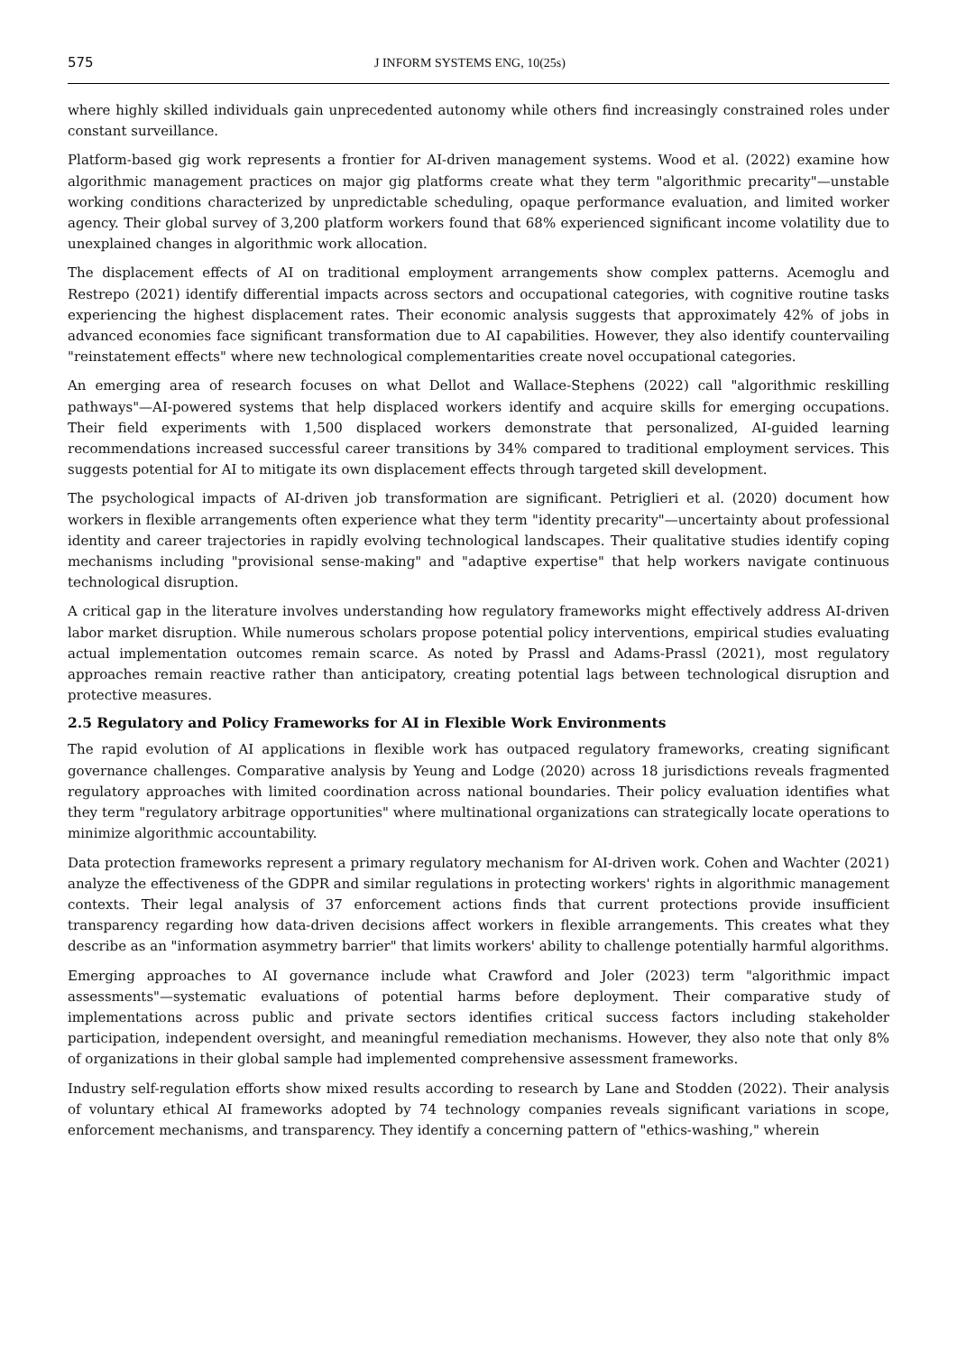575 J INFORM SYSTEMS ENG, 10(25s)
where highly skilled individuals gain unprecedented autonomy while others find increasingly constrained roles under constant surveillance.
Platform-based gig work represents a frontier for AI-driven management systems. Wood et al. (2022) examine how algorithmic management practices on major gig platforms create what they term "algorithmic precarity"—unstable working conditions characterized by unpredictable scheduling, opaque performance evaluation, and limited worker agency. Their global survey of 3,200 platform workers found that 68% experienced significant income volatility due to unexplained changes in algorithmic work allocation.
The displacement effects of AI on traditional employment arrangements show complex patterns. Acemoglu and Restrepo (2021) identify differential impacts across sectors and occupational categories, with cognitive routine tasks experiencing the highest displacement rates. Their economic analysis suggests that approximately 42% of jobs in advanced economies face significant transformation due to AI capabilities. However, they also identify countervailing "reinstatement effects" where new technological complementarities create novel occupational categories.
An emerging area of research focuses on what Dellot and Wallace-Stephens (2022) call "algorithmic reskilling pathways"—AI-powered systems that help displaced workers identify and acquire skills for emerging occupations. Their field experiments with 1,500 displaced workers demonstrate that personalized, AI-guided learning recommendations increased successful career transitions by 34% compared to traditional employment services. This suggests potential for AI to mitigate its own displacement effects through targeted skill development.
The psychological impacts of AI-driven job transformation are significant. Petriglieri et al. (2020) document how workers in flexible arrangements often experience what they term "identity precarity"—uncertainty about professional identity and career trajectories in rapidly evolving technological landscapes. Their qualitative studies identify coping mechanisms including "provisional sense-making" and "adaptive expertise" that help workers navigate continuous technological disruption.
A critical gap in the literature involves understanding how regulatory frameworks might effectively address AI-driven labor market disruption. While numerous scholars propose potential policy interventions, empirical studies evaluating actual implementation outcomes remain scarce. As noted by Prassl and Adams-Prassl (2021), most regulatory approaches remain reactive rather than anticipatory, creating potential lags between technological disruption and protective measures.
2.5 Regulatory and Policy Frameworks for AI in Flexible Work Environments
The rapid evolution of AI applications in flexible work has outpaced regulatory frameworks, creating significant governance challenges. Comparative analysis by Yeung and Lodge (2020) across 18 jurisdictions reveals fragmented regulatory approaches with limited coordination across national boundaries. Their policy evaluation identifies what they term "regulatory arbitrage opportunities" where multinational organizations can strategically locate operations to minimize algorithmic accountability.
Data protection frameworks represent a primary regulatory mechanism for AI-driven work. Cohen and Wachter (2021) analyze the effectiveness of the GDPR and similar regulations in protecting workers' rights in algorithmic management contexts. Their legal analysis of 37 enforcement actions finds that current protections provide insufficient transparency regarding how data-driven decisions affect workers in flexible arrangements. This creates what they describe as an "information asymmetry barrier" that limits workers' ability to challenge potentially harmful algorithms.
Emerging approaches to AI governance include what Crawford and Joler (2023) term "algorithmic impact assessments"—systematic evaluations of potential harms before deployment. Their comparative study of implementations across public and private sectors identifies critical success factors including stakeholder participation, independent oversight, and meaningful remediation mechanisms. However, they also note that only 8% of organizations in their global sample had implemented comprehensive assessment frameworks.
Industry self-regulation efforts show mixed results according to research by Lane and Stodden (2022). Their analysis of voluntary ethical AI frameworks adopted by 74 technology companies reveals significant variations in scope, enforcement mechanisms, and transparency. They identify a concerning pattern of "ethics-washing," wherein